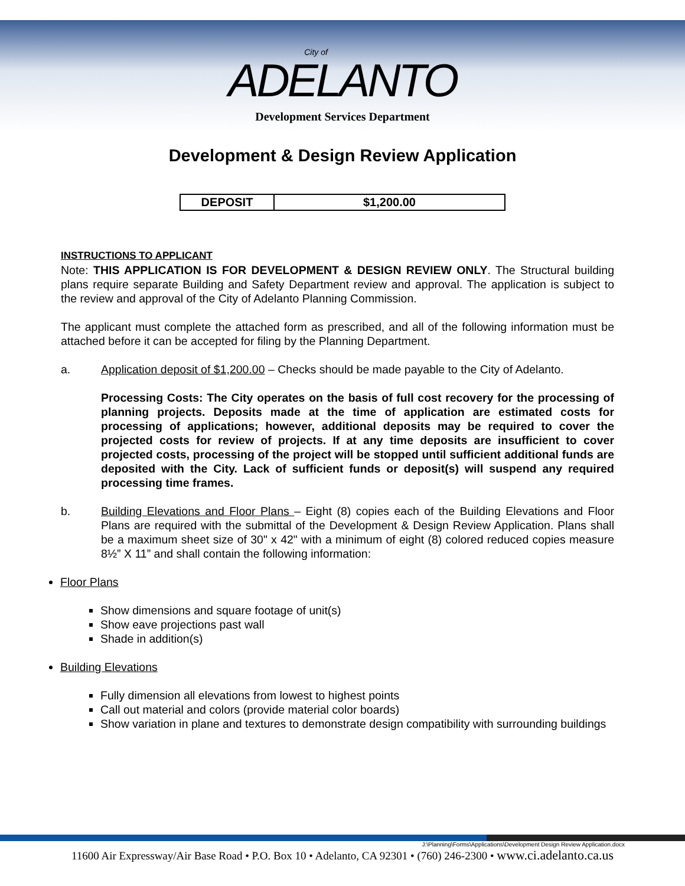City of
ADELANTO
Development Services Department
Development & Design Review Application
| DEPOSIT | $1,200.00 |
INSTRUCTIONS TO APPLICANT
Note: THIS APPLICATION IS FOR DEVELOPMENT & DESIGN REVIEW ONLY. The Structural building plans require separate Building and Safety Department review and approval. The application is subject to the review and approval of the City of Adelanto Planning Commission.
The applicant must complete the attached form as prescribed, and all of the following information must be attached before it can be accepted for filing by the Planning Department.
a. Application deposit of $1,200.00 – Checks should be made payable to the City of Adelanto.
Processing Costs: The City operates on the basis of full cost recovery for the processing of planning projects. Deposits made at the time of application are estimated costs for processing of applications; however, additional deposits may be required to cover the projected costs for review of projects. If at any time deposits are insufficient to cover projected costs, processing of the project will be stopped until sufficient additional funds are deposited with the City. Lack of sufficient funds or deposit(s) will suspend any required processing time frames.
b. Building Elevations and Floor Plans – Eight (8) copies each of the Building Elevations and Floor Plans are required with the submittal of the Development & Design Review Application. Plans shall be a maximum sheet size of 30" x 42" with a minimum of eight (8) colored reduced copies measure 8½” X 11” and shall contain the following information:
Floor Plans
Show dimensions and square footage of unit(s)
Show eave projections past wall
Shade in addition(s)
Building Elevations
Fully dimension all elevations from lowest to highest points
Call out material and colors (provide material color boards)
Show variation in plane and textures to demonstrate design compatibility with surrounding buildings
J:\Planning\Forms\Applications\Development Design Review Application.docx
11600 Air Expressway/Air Base Road • P.O. Box 10 • Adelanto, CA 92301 • (760) 246-2300 • www.ci.adelanto.ca.us